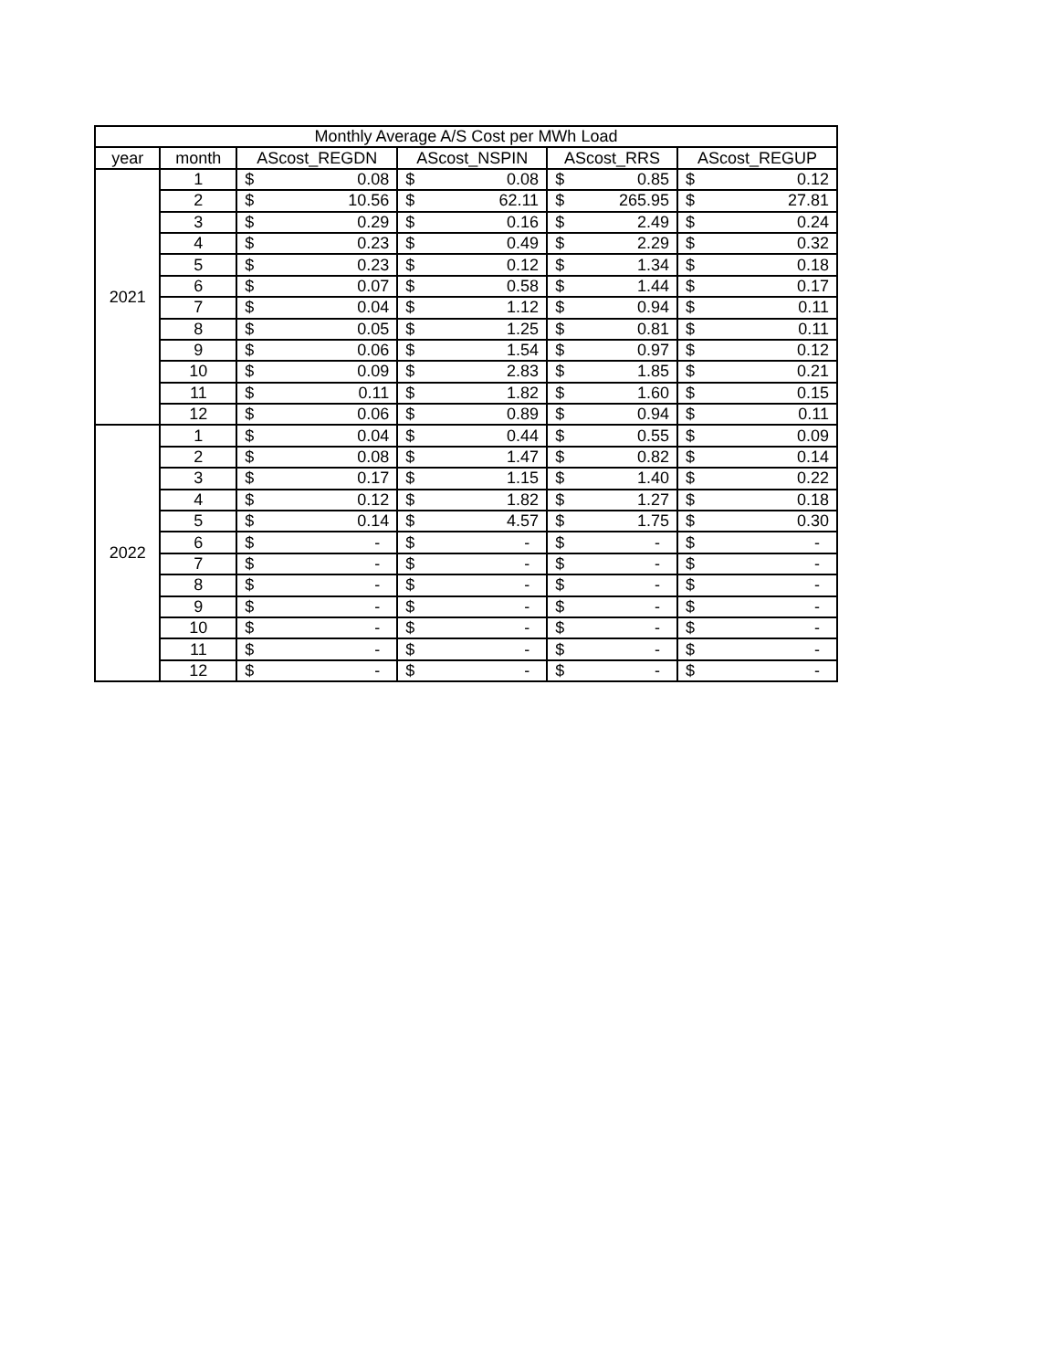| Monthly Average A/S Cost per MWh Load | | | | | | | | | |
| --- | --- | --- | --- | --- | --- | --- | --- | --- | --- |
| year | month | AScost_REGDN | | AScost_NSPIN | | AScost_RRS | | AScost_REGUP | |
| 2021 | 1 | $ | 0.08 | $ | 0.08 | $ | 0.85 | $ | 0.12 |
| | 2 | $ | 10.56 | $ | 62.11 | $ | 265.95 | $ | 27.81 |
| | 3 | $ | 0.29 | $ | 0.16 | $ | 2.49 | $ | 0.24 |
| | 4 | $ | 0.23 | $ | 0.49 | $ | 2.29 | $ | 0.32 |
| | 5 | $ | 0.23 | $ | 0.12 | $ | 1.34 | $ | 0.18 |
| | 6 | $ | 0.07 | $ | 0.58 | $ | 1.44 | $ | 0.17 |
| | 7 | $ | 0.04 | $ | 1.12 | $ | 0.94 | $ | 0.11 |
| | 8 | $ | 0.05 | $ | 1.25 | $ | 0.81 | $ | 0.11 |
| | 9 | $ | 0.06 | $ | 1.54 | $ | 0.97 | $ | 0.12 |
| | 10 | $ | 0.09 | $ | 2.83 | $ | 1.85 | $ | 0.21 |
| | 11 | $ | 0.11 | $ | 1.82 | $ | 1.60 | $ | 0.15 |
| | 12 | $ | 0.06 | $ | 0.89 | $ | 0.94 | $ | 0.11 |
| 2022 | 1 | $ | 0.04 | $ | 0.44 | $ | 0.55 | $ | 0.09 |
| | 2 | $ | 0.08 | $ | 1.47 | $ | 0.82 | $ | 0.14 |
| | 3 | $ | 0.17 | $ | 1.15 | $ | 1.40 | $ | 0.22 |
| | 4 | $ | 0.12 | $ | 1.82 | $ | 1.27 | $ | 0.18 |
| | 5 | $ | 0.14 | $ | 4.57 | $ | 1.75 | $ | 0.30 |
| | 6 | $ | - | $ | - | $ | - | $ | - |
| | 7 | $ | - | $ | - | $ | - | $ | - |
| | 8 | $ | - | $ | - | $ | - | $ | - |
| | 9 | $ | - | $ | - | $ | - | $ | - |
| | 10 | $ | - | $ | - | $ | - | $ | - |
| | 11 | $ | - | $ | - | $ | - | $ | - |
| | 12 | $ | - | $ | - | $ | - | $ | - |